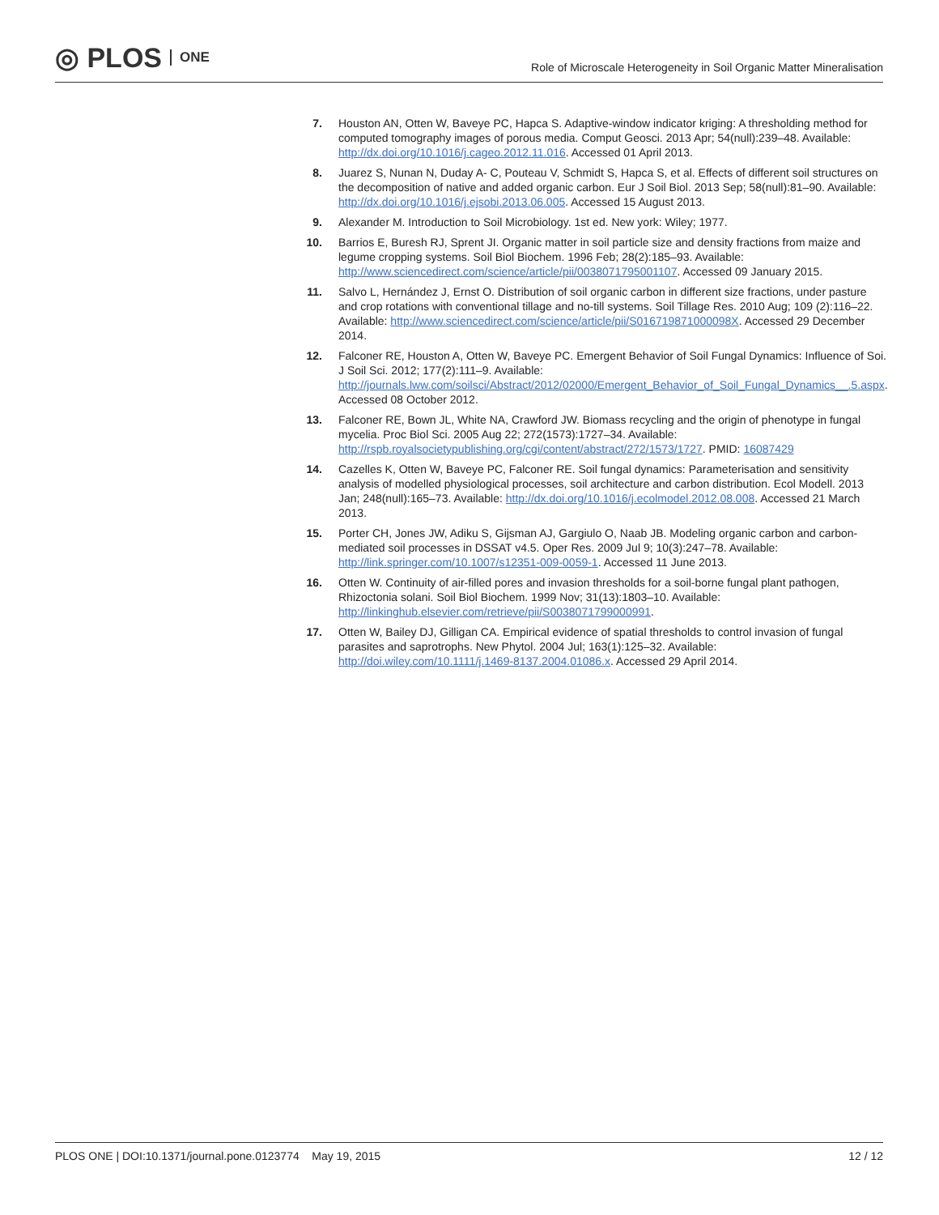◎ PLOS ONE
Role of Microscale Heterogeneity in Soil Organic Matter Mineralisation
7. Houston AN, Otten W, Baveye PC, Hapca S. Adaptive-window indicator kriging: A thresholding method for computed tomography images of porous media. Comput Geosci. 2013 Apr; 54(null):239–48. Available: http://dx.doi.org/10.1016/j.cageo.2012.11.016. Accessed 01 April 2013.
8. Juarez S, Nunan N, Duday A- C, Pouteau V, Schmidt S, Hapca S, et al. Effects of different soil structures on the decomposition of native and added organic carbon. Eur J Soil Biol. 2013 Sep; 58(null):81–90. Available: http://dx.doi.org/10.1016/j.ejsobi.2013.06.005. Accessed 15 August 2013.
9. Alexander M. Introduction to Soil Microbiology. 1st ed. New york: Wiley; 1977.
10. Barrios E, Buresh RJ, Sprent JI. Organic matter in soil particle size and density fractions from maize and legume cropping systems. Soil Biol Biochem. 1996 Feb; 28(2):185–93. Available: http://www.sciencedirect.com/science/article/pii/0038071795001107. Accessed 09 January 2015.
11. Salvo L, Hernández J, Ernst O. Distribution of soil organic carbon in different size fractions, under pasture and crop rotations with conventional tillage and no-till systems. Soil Tillage Res. 2010 Aug; 109 (2):116–22. Available: http://www.sciencedirect.com/science/article/pii/S016719871000098X. Accessed 29 December 2014.
12. Falconer RE, Houston A, Otten W, Baveye PC. Emergent Behavior of Soil Fungal Dynamics: Influence of Soi. J Soil Sci. 2012; 177(2):111–9. Available: http://journals.lww.com/soilsci/Abstract/2012/02000/Emergent_Behavior_of_Soil_Fungal_Dynamics__.5.aspx. Accessed 08 October 2012.
13. Falconer RE, Bown JL, White NA, Crawford JW. Biomass recycling and the origin of phenotype in fungal mycelia. Proc Biol Sci. 2005 Aug 22; 272(1573):1727–34. Available: http://rspb.royalsocietypublishing.org/cgi/content/abstract/272/1573/1727. PMID: 16087429
14. Cazelles K, Otten W, Baveye PC, Falconer RE. Soil fungal dynamics: Parameterisation and sensitivity analysis of modelled physiological processes, soil architecture and carbon distribution. Ecol Modell. 2013 Jan; 248(null):165–73. Available: http://dx.doi.org/10.1016/j.ecolmodel.2012.08.008. Accessed 21 March 2013.
15. Porter CH, Jones JW, Adiku S, Gijsman AJ, Gargiulo O, Naab JB. Modeling organic carbon and carbon-mediated soil processes in DSSAT v4.5. Oper Res. 2009 Jul 9; 10(3):247–78. Available: http://link.springer.com/10.1007/s12351-009-0059-1. Accessed 11 June 2013.
16. Otten W. Continuity of air-filled pores and invasion thresholds for a soil-borne fungal plant pathogen, Rhizoctonia solani. Soil Biol Biochem. 1999 Nov; 31(13):1803–10. Available: http://linkinghub.elsevier.com/retrieve/pii/S0038071799000991.
17. Otten W, Bailey DJ, Gilligan CA. Empirical evidence of spatial thresholds to control invasion of fungal parasites and saprotrophs. New Phytol. 2004 Jul; 163(1):125–32. Available: http://doi.wiley.com/10.1111/j.1469-8137.2004.01086.x. Accessed 29 April 2014.
PLOS ONE | DOI:10.1371/journal.pone.0123774 May 19, 2015 12 / 12